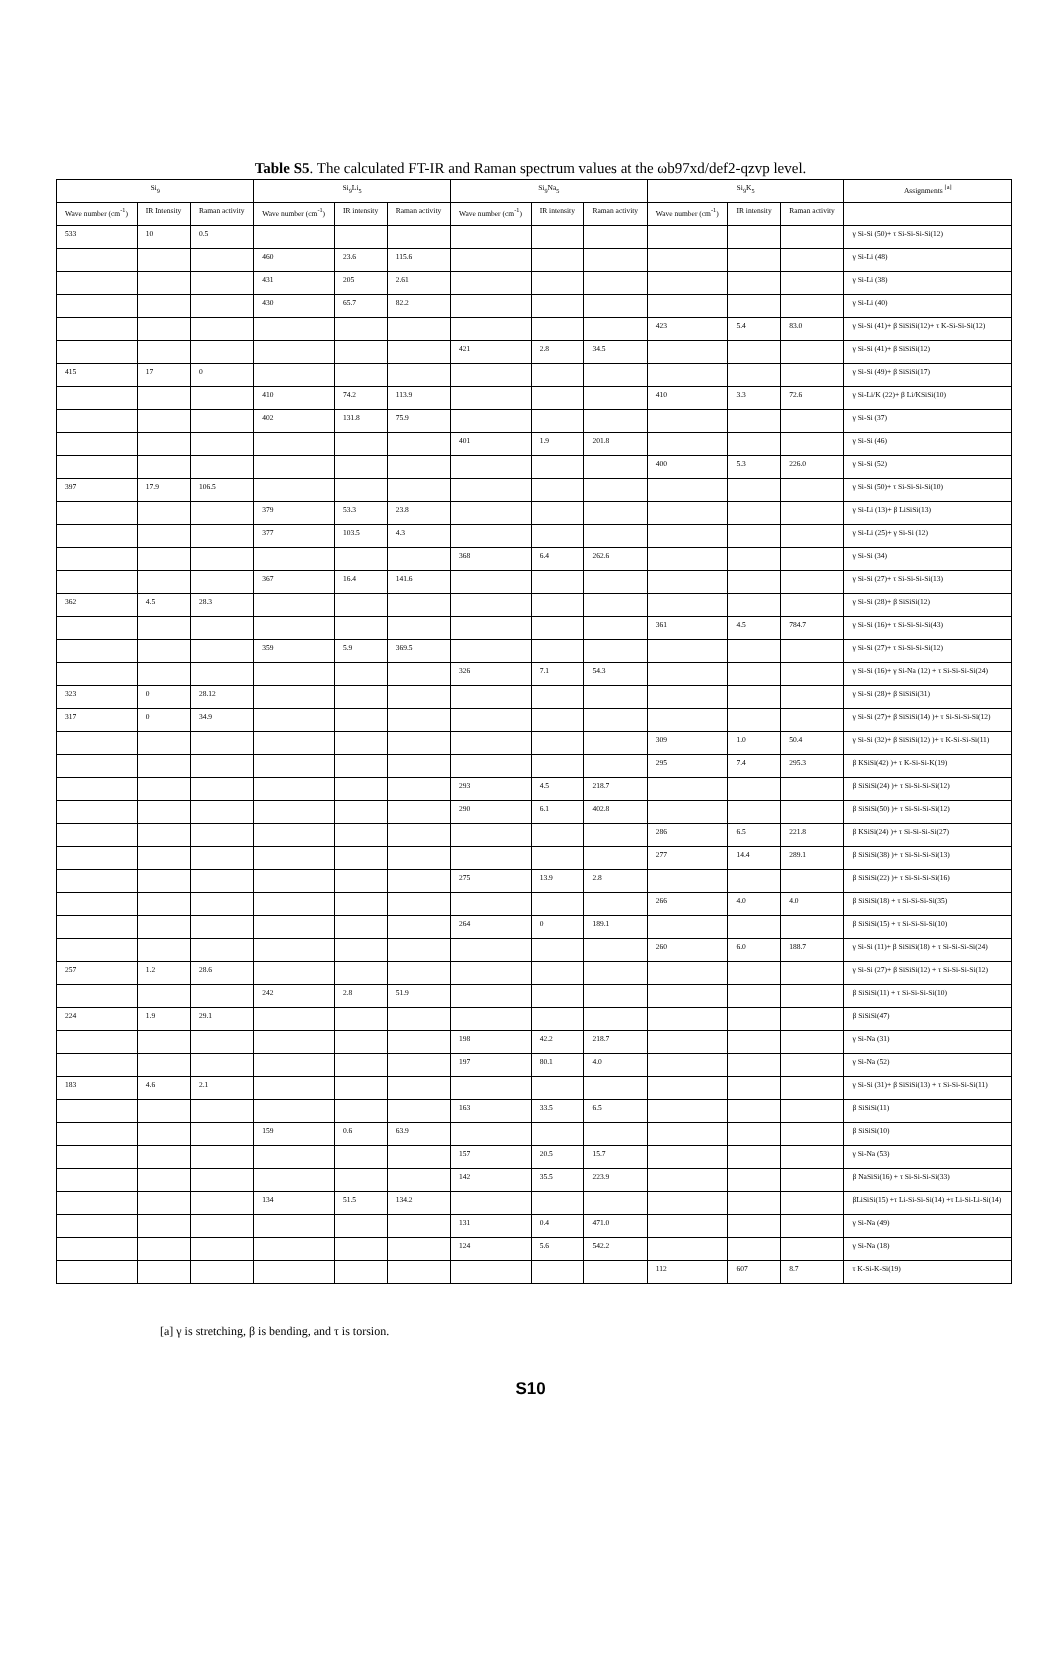Table S5. The calculated FT-IR and Raman spectrum values at the ωb97xd/def2-qzvp level.
| Si<sub>9</sub> | | | Si<sub>9</sub>Li<sub>5</sub> | | | Si<sub>9</sub>Na<sub>5</sub> | | | Si<sub>9</sub>K<sub>5</sub> | | | Assignments <sup>[a]</sup> |
| --- | --- | --- | --- | --- | --- | --- | --- | --- | --- | --- | --- | --- |
| Wave number (cm<sup>-1</sup>) | IR Intensity | Raman activity | Wave number (cm<sup>-1</sup>) | IR intensity | Raman activity | Wave number (cm<sup>-1</sup>) | IR intensity | Raman activity | Wave number (cm<sup>-1</sup>) | IR intensity | Raman activity | |
| 533 | 10 | 0.5 | | | | | | | | | | γ Si-Si (50)+ τ Si-Si-Si-Si(12) |
| | | | 460 | 23.6 | 115.6 | | | | | | | γ Si-Li (48) |
| | | | 431 | 205 | 2.61 | | | | | | | γ Si-Li (38) |
| | | | 430 | 65.7 | 82.2 | | | | | | | γ Si-Li (40) |
| | | | | | | | | | 423 | 5.4 | 83.0 | γ Si-Si (41)+ β SiSiSi(12)+ τ K-Si-Si-Si(12) |
| | | | | | | 421 | 2.8 | 34.5 | | | | γ Si-Si (41)+ β SiSiSi(12) |
| 415 | 17 | 0 | | | | | | | | | | γ Si-Si (49)+ β SiSiSi(17) |
| | | | 410 | 74.2 | 113.9 | | | | 410 | 3.3 | 72.6 | γ Si-Li/K (22)+ β Li/KSiSi(10) |
| | | | 402 | 131.8 | 75.9 | | | | | | | γ Si-Si (37) |
| | | | | | | 401 | 1.9 | 201.8 | | | | γ Si-Si (46) |
| | | | | | | | | | 400 | 5.3 | 226.0 | γ Si-Si (52) |
| 397 | 17.9 | 106.5 | | | | | | | | | | γ Si-Si (50)+ τ Si-Si-Si-Si(10) |
| | | | 379 | 53.3 | 23.8 | | | | | | | γ Si-Li (13)+ β LiSiSi(13) |
| | | | 377 | 103.5 | 4.3 | | | | | | | γ Si-Li (25)+ γ Si-Si (12) |
| | | | | | | 368 | 6.4 | 262.6 | | | | γ Si-Si (34) |
| | | | 367 | 16.4 | 141.6 | | | | | | | γ Si-Si (27)+ τ Si-Si-Si-Si(13) |
| 362 | 4.5 | 28.3 | | | | | | | | | | γ Si-Si (28)+ β SiSiSi(12) |
| | | | | | | | | | 361 | 4.5 | 784.7 | γ Si-Si (16)+ τ Si-Si-Si-Si(43) |
| | | | 359 | 5.9 | 369.5 | | | | | | | γ Si-Si (27)+ τ Si-Si-Si-Si(12) |
| | | | | | | 326 | 7.1 | 54.3 | | | | γ Si-Si (16)+ γ Si-Na (12) + τ Si-Si-Si-Si(24) |
| 323 | 0 | 28.12 | | | | | | | | | | γ Si-Si (28)+ β SiSiSi(31) |
| 317 | 0 | 34.9 | | | | | | | | | | γ Si-Si (27)+ β SiSiSi(14) )+ τ Si-Si-Si-Si(12) |
| | | | | | | | | | 309 | 1.0 | 50.4 | γ Si-Si (32)+ β SiSiSi(12) )+ τ K-Si-Si-Si(11) |
| | | | | | | | | | 295 | 7.4 | 295.3 | β KSiSi(42) )+ τ K-Si-Si-K(19) |
| | | | | | | 293 | 4.5 | 218.7 | | | | β SiSiSi(24) )+ τ Si-Si-Si-Si(12) |
| | | | | | | 290 | 6.1 | 402.8 | | | | β SiSiSi(50) )+ τ Si-Si-Si-Si(12) |
| | | | | | | | | | 286 | 6.5 | 221.8 | β KSiSi(24) )+ τ Si-Si-Si-Si(27) |
| | | | | | | | | | 277 | 14.4 | 289.1 | β SiSiSi(38) )+ τ Si-Si-Si-Si(13) |
| | | | | | | 275 | 13.9 | 2.8 | | | | β SiSiSi(22) )+ τ Si-Si-Si-Si(16) |
| | | | | | | | | | 266 | 4.0 | 4.0 | β SiSiSi(18) + τ Si-Si-Si-Si(35) |
| | | | | | | 264 | 0 | 189.1 | | | | β SiSiSi(15) + τ Si-Si-Si-Si(10) |
| | | | | | | | | | 260 | 6.0 | 188.7 | γ Si-Si (11)+ β SiSiSi(18) + τ Si-Si-Si-Si(24) |
| 257 | 1.2 | 28.6 | | | | | | | | | | γ Si-Si (27)+ β SiSiSi(12) + τ Si-Si-Si-Si(12) |
| | | | 242 | 2.8 | 51.9 | | | | | | | β SiSiSi(11) + τ Si-Si-Si-Si(10) |
| 224 | 1.9 | 29.1 | | | | | | | | | | β SiSiSi(47) |
| | | | | | | 198 | 42.2 | 218.7 | | | | γ Si-Na (31) |
| | | | | | | 197 | 80.1 | 4.0 | | | | γ Si-Na (52) |
| 183 | 4.6 | 2.1 | | | | | | | | | | γ Si-Si (31)+ β SiSiSi(13) + τ Si-Si-Si-Si(11) |
| | | | | | | 163 | 33.5 | 6.5 | | | | β SiSiSi(11) |
| | | | 159 | 0.6 | 63.9 | | | | | | | β SiSiSi(10) |
| | | | | | | 157 | 20.5 | 15.7 | | | | γ Si-Na (53) |
| | | | | | | 142 | 35.5 | 223.9 | | | | β NaSiSi(16) + τ Si-Si-Si-Si(33) |
| | | | 134 | 51.5 | 134.2 | | | | | | | βLiSiSi(15) +τ Li-Si-Si-Si(14) +τ Li-Si-Li-Si(14) |
| | | | | | | 131 | 0.4 | 471.0 | | | | γ Si-Na (49) |
| | | | | | | 124 | 5.6 | 542.2 | | | | γ Si-Na (18) |
| | | | | | | | | | 112 | 607 | 8.7 | τ K-Si-K-Si(19) |
[a] γ is stretching, β is bending, and τ is torsion.
S10